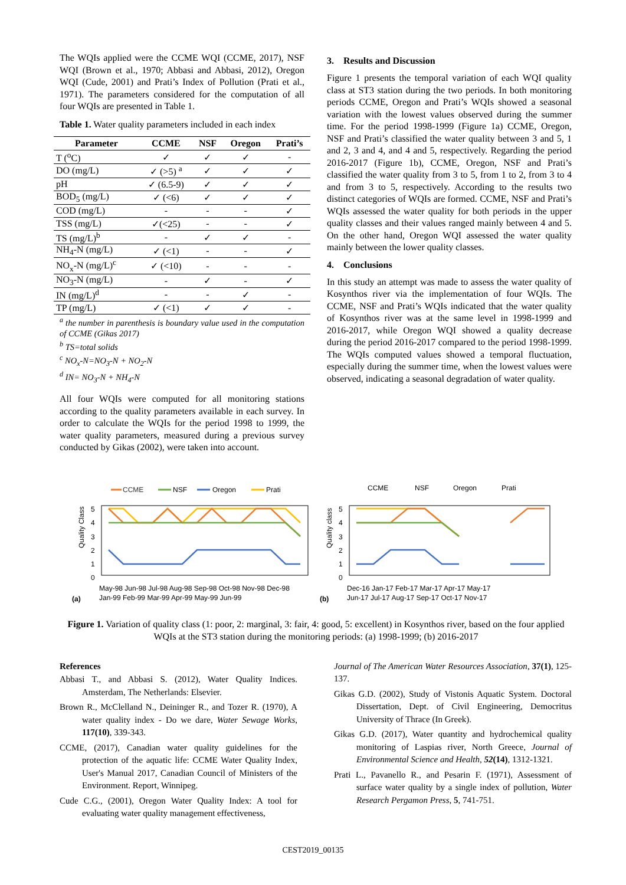The WQIs applied were the CCME WQI (CCME, 2017), NSF WQI (Brown et al., 1970; Abbasi and Abbasi, 2012), Oregon WQI (Cude, 2001) and Prati’s Index of Pollution (Prati et al., 1971). The parameters considered for the computation of all four WQIs are presented in Table 1.
Table 1. Water quality parameters included in each index
| Parameter | CCME | NSF | Oregon | Prati’s |
| --- | --- | --- | --- | --- |
| T (<sup>o</sup>C) | ✓ | ✓ | ✓ | - |
| DO (mg/L) | ✓ (>5) <sup>a</sup> | ✓ | ✓ | ✓ |
| pH | ✓ (6.5-9) | ✓ | ✓ | ✓ |
| BOD<sub>5</sub> (mg/L) | ✓ (<6) | ✓ | ✓ | ✓ |
| COD (mg/L) | - | - | - | ✓ |
| TSS (mg/L) | ✓(<25) | - | - | ✓ |
| TS (mg/L)<sup>b</sup> | - | ✓ | ✓ | - |
| NH<sub>4</sub>-N (mg/L) | ✓ (<1) | - | - | ✓ |
| NO<sub>x</sub>-N (mg/L)<sup>c</sup> | ✓ (<10) | - | - | - |
| NO<sub>3</sub>-N (mg/L) | - | ✓ | - | ✓ |
| IN (mg/L)<sup>d</sup> | - | - | ✓ | - |
| TP (mg/L) | ✓ (<1) | ✓ | ✓ | - |
<sup>a</sup> the number in parenthesis is boundary value used in the computation of CCME (Gikas 2017)
<sup>b</sup> TS=total solids
<sup>c</sup> NO<sub>x</sub>-N=NO<sub>3</sub>-N + NO<sub>2</sub>-N
<sup>d</sup> IN= NO<sub>3</sub>-N + NH<sub>4</sub>-N
All four WQIs were computed for all monitoring stations according to the quality parameters available in each survey. In order to calculate the WQIs for the period 1998 to 1999, the water quality parameters, measured during a previous survey conducted by Gikas (2002), were taken into account.
3. Results and Discussion
Figure 1 presents the temporal variation of each WQI quality class at ST3 station during the two periods. In both monitoring periods CCME, Oregon and Prati’s WQIs showed a seasonal variation with the lowest values observed during the summer time. For the period 1998-1999 (Figure 1a) CCME, Oregon, NSF and Prati’s classified the water quality between 3 and 5, 1 and 2, 3 and 4, and 4 and 5, respectively. Regarding the period 2016-2017 (Figure 1b), CCME, Oregon, NSF and Prati’s classified the water quality from 3 to 5, from 1 to 2, from 3 to 4 and from 3 to 5, respectively. According to the results two distinct categories of WQIs are formed. CCME, NSF and Prati’s WQIs assessed the water quality for both periods in the upper quality classes and their values ranged mainly between 4 and 5. On the other hand, Oregon WQI assessed the water quality mainly between the lower quality classes.
4. Conclusions
In this study an attempt was made to assess the water quality of Kosynthos river via the implementation of four WQIs. The CCME, NSF and Prati’s WQIs indicated that the water quality of Kosynthos river was at the same level in 1998-1999 and 2016-2017, while Oregon WQI showed a quality decrease during the period 2016-2017 compared to the period 1998-1999. The WQIs computed values showed a temporal fluctuation, especially during the summer time, when the lowest values were observed, indicating a seasonal degradation of water quality.
CCME
NSF
Oregon
Prati
Quality Class
5
4
3
2
1
0
(a)
May-98 Jun-98 Jul-98 Aug-98 Sep-98 Oct-98 Nov-98 Dec-98
Jan-99 Feb-99 Mar-99 Apr-99 May-99 Jun-99
CCME
NSF
Oregon
Prati
Quality class
5
4
3
2
1
0
(b)
Dec-16 Jan-17 Feb-17 Mar-17 Apr-17 May-17
Jun-17 Jul-17 Aug-17 Sep-17 Oct-17 Nov-17
Figure 1. Variation of quality class (1: poor, 2: marginal, 3: fair, 4: good, 5: excellent) in Kosynthos river, based on the four applied WQIs at the ST3 station during the monitoring periods: (a) 1998-1999; (b) 2016-2017
References
Abbasi T., and Abbasi S. (2012), Water Quality Indices. Amsterdam, The Netherlands: Elsevier.
Brown R., McClelland N., Deininger R., and Tozer R. (1970), A water quality index - Do we dare, Water Sewage Works, 117(10), 339-343.
CCME, (2017), Canadian water quality guidelines for the protection of the aquatic life: CCME Water Quality Index, User's Manual 2017, Canadian Council of Ministers of the Environment. Report, Winnipeg.
Cude C.G., (2001), Oregon Water Quality Index: A tool for evaluating water quality management effectiveness,
Journal of The American Water Resources Association, 37(1), 125-137.
Gikas G.D. (2002), Study of Vistonis Aquatic System. Doctoral Dissertation, Dept. of Civil Engineering, Democritus University of Thrace (In Greek).
Gikas G.D. (2017), Water quantity and hydrochemical quality monitoring of Laspias river, North Greece, Journal of Environmental Science and Health, 52(14), 1312-1321.
Prati L., Pavanello R., and Pesarin F. (1971), Assessment of surface water quality by a single index of pollution, Water Research Pergamon Press, 5, 741-751.
CEST2019_00135